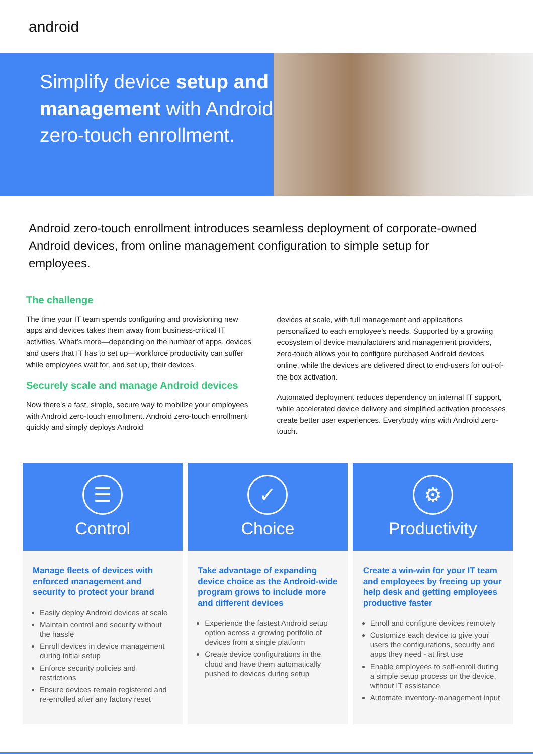android
Simplify device setup and management with Android zero-touch enrollment.
Android zero-touch enrollment introduces seamless deployment of corporate-owned Android devices, from online management configuration to simple setup for employees.
The challenge
The time your IT team spends configuring and provisioning new apps and devices takes them away from business-critical IT activities. What's more—depending on the number of apps, devices and users that IT has to set up—workforce productivity can suffer while employees wait for, and set up, their devices.
Securely scale and manage Android devices
Now there's a fast, simple, secure way to mobilize your employees with Android zero-touch enrollment. Android zero-touch enrollment quickly and simply deploys Android
devices at scale, with full management and applications personalized to each employee's needs. Supported by a growing ecosystem of device manufacturers and management providers, zero-touch allows you to configure purchased Android devices online, while the devices are delivered direct to end-users for out-of-the box activation.
Automated deployment reduces dependency on internal IT support, while accelerated device delivery and simplified activation processes create better user experiences. Everybody wins with Android zero-touch.
☰
Control
Manage fleets of devices with enforced management and security to protect your brand
Easily deploy Android devices at scale
Maintain control and security without the hassle
Enroll devices in device management during initial setup
Enforce security policies and restrictions
Ensure devices remain registered and re-enrolled after any factory reset
✓
Choice
Take advantage of expanding device choice as the Android-wide program grows to include more and different devices
Experience the fastest Android setup option across a growing portfolio of devices from a single platform
Create device configurations in the cloud and have them automatically pushed to devices during setup
⚙
Productivity
Create a win-win for your IT team and employees by freeing up your help desk and getting employees productive faster
Enroll and configure devices remotely
Customize each device to give your users the configurations, security and apps they need - at first use
Enable employees to self-enroll during a simple setup process on the device, without IT assistance
Automate inventory-management input